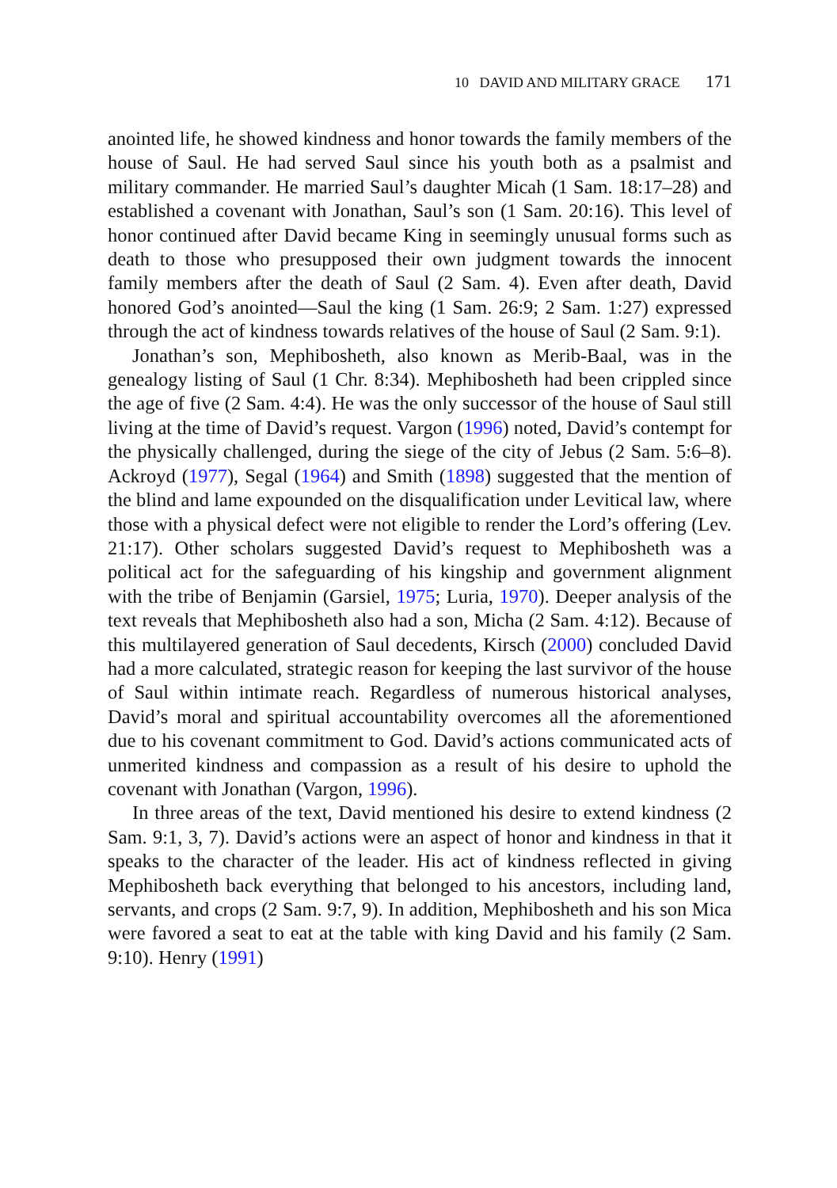10 DAVID AND MILITARY GRACE 171
anointed life, he showed kindness and honor towards the family members of the house of Saul. He had served Saul since his youth both as a psalmist and military commander. He married Saul’s daughter Micah (1 Sam. 18:17–28) and established a covenant with Jonathan, Saul’s son (1 Sam. 20:16). This level of honor continued after David became King in seemingly unusual forms such as death to those who presupposed their own judgment towards the innocent family members after the death of Saul (2 Sam. 4). Even after death, David honored God’s anointed—Saul the king (1 Sam. 26:9; 2 Sam. 1:27) expressed through the act of kindness towards relatives of the house of Saul (2 Sam. 9:1).
Jonathan’s son, Mephibosheth, also known as Merib-Baal, was in the genealogy listing of Saul (1 Chr. 8:34). Mephibosheth had been crippled since the age of five (2 Sam. 4:4). He was the only successor of the house of Saul still living at the time of David’s request. Vargon (1996) noted, David’s contempt for the physically challenged, during the siege of the city of Jebus (2 Sam. 5:6–8). Ackroyd (1977), Segal (1964) and Smith (1898) suggested that the mention of the blind and lame expounded on the disqualification under Levitical law, where those with a physical defect were not eligible to render the Lord’s offering (Lev. 21:17). Other scholars suggested David’s request to Mephibosheth was a political act for the safeguarding of his kingship and government alignment with the tribe of Benjamin (Garsiel, 1975; Luria, 1970). Deeper analysis of the text reveals that Mephibosheth also had a son, Micha (2 Sam. 4:12). Because of this multilayered generation of Saul decedents, Kirsch (2000) concluded David had a more calculated, strategic reason for keeping the last survivor of the house of Saul within intimate reach. Regardless of numerous historical analyses, David’s moral and spiritual accountability overcomes all the aforementioned due to his covenant commitment to God. David’s actions communicated acts of unmerited kindness and compassion as a result of his desire to uphold the covenant with Jonathan (Vargon, 1996).
In three areas of the text, David mentioned his desire to extend kindness (2 Sam. 9:1, 3, 7). David’s actions were an aspect of honor and kindness in that it speaks to the character of the leader. His act of kindness reflected in giving Mephibosheth back everything that belonged to his ancestors, including land, servants, and crops (2 Sam. 9:7, 9). In addition, Mephibosheth and his son Mica were favored a seat to eat at the table with king David and his family (2 Sam. 9:10). Henry (1991)